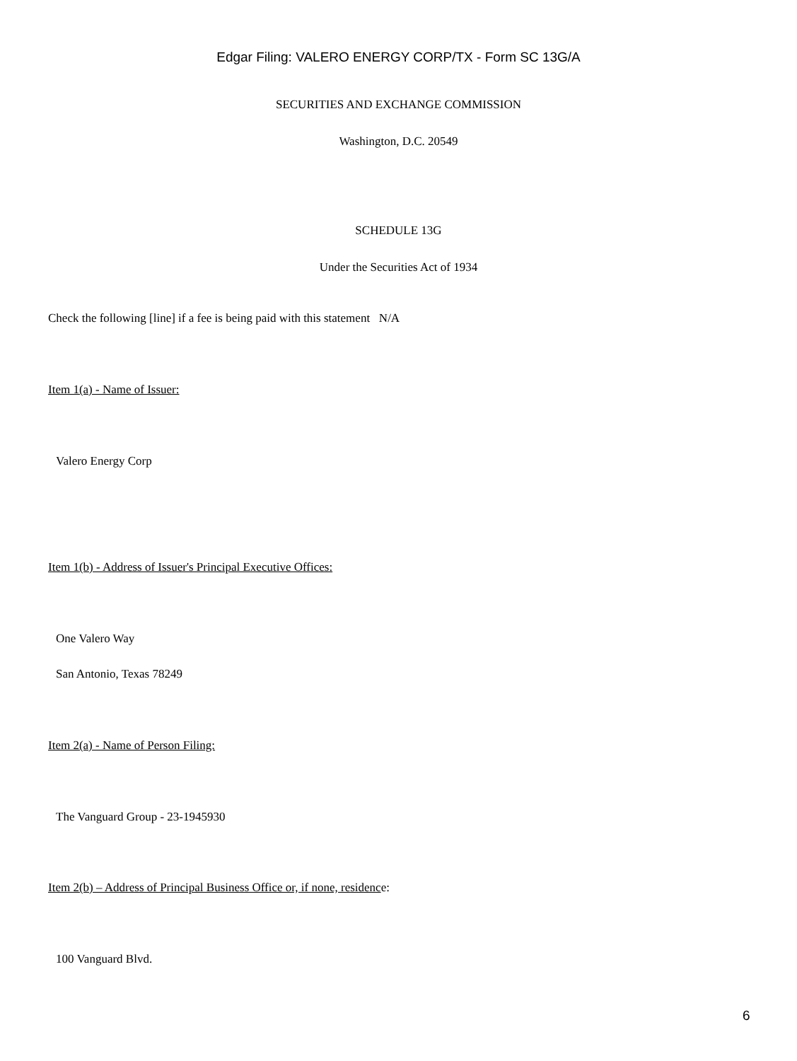Edgar Filing: VALERO ENERGY CORP/TX - Form SC 13G/A
SECURITIES AND EXCHANGE COMMISSION
Washington, D.C. 20549
SCHEDULE 13G
Under the Securities Act of 1934
Check the following [line] if a fee is being paid with this statement N/A
Item 1(a) - Name of Issuer:
Valero Energy Corp
Item 1(b) - Address of Issuer's Principal Executive Offices:
One Valero Way
San Antonio, Texas 78249
Item 2(a) - Name of Person Filing:
The Vanguard Group - 23-1945930
Item 2(b) – Address of Principal Business Office or, if none, residence:
100 Vanguard Blvd.
6